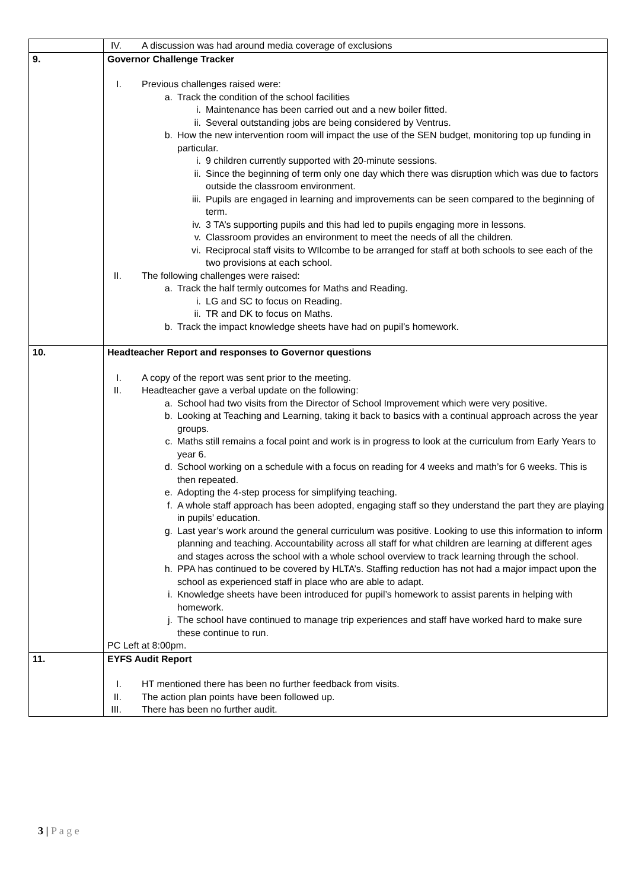| | IV. A discussion was had around media coverage of exclusions |
| 9. | Governor Challenge Tracker I. Previous challenges raised were: a. Track the condition of the school facilities i. Maintenance has been carried out and a new boiler fitted. ii. Several outstanding jobs are being considered by Ventrus. b. How the new intervention room will impact the use of the SEN budget, monitoring top up funding in particular. i. 9 children currently supported with 20-minute sessions. ii. Since the beginning of term only one day which there was disruption which was due to factors outside the classroom environment. iii. Pupils are engaged in learning and improvements can be seen compared to the beginning of term. iv. 3 TA’s supporting pupils and this had led to pupils engaging more in lessons. v. Classroom provides an environment to meet the needs of all the children. vi. Reciprocal staff visits to WIlcombe to be arranged for staff at both schools to see each of the two provisions at each school. II. The following challenges were raised: a. Track the half termly outcomes for Maths and Reading. i. LG and SC to focus on Reading. ii. TR and DK to focus on Maths. b. Track the impact knowledge sheets have had on pupil’s homework. |
| 10. | Headteacher Report and responses to Governor questions I. A copy of the report was sent prior to the meeting. II. Headteacher gave a verbal update on the following: a. School had two visits from the Director of School Improvement which were very positive. b. Looking at Teaching and Learning, taking it back to basics with a continual approach across the year groups. c. Maths still remains a focal point and work is in progress to look at the curriculum from Early Years to year 6. d. School working on a schedule with a focus on reading for 4 weeks and math’s for 6 weeks. This is then repeated. e. Adopting the 4-step process for simplifying teaching. f. A whole staff approach has been adopted, engaging staff so they understand the part they are playing in pupils’ education. g. Last year’s work around the general curriculum was positive. Looking to use this information to inform planning and teaching. Accountability across all staff for what children are learning at different ages and stages across the school with a whole school overview to track learning through the school. h. PPA has continued to be covered by HLTA’s. Staffing reduction has not had a major impact upon the school as experienced staff in place who are able to adapt. i. Knowledge sheets have been introduced for pupil’s homework to assist parents in helping with homework. j. The school have continued to manage trip experiences and staff have worked hard to make sure these continue to run. PC Left at 8:00pm. |
| 11. | EYFS Audit Report I. HT mentioned there has been no further feedback from visits. II. The action plan points have been followed up. III. There has been no further audit. |
3 | P a g e